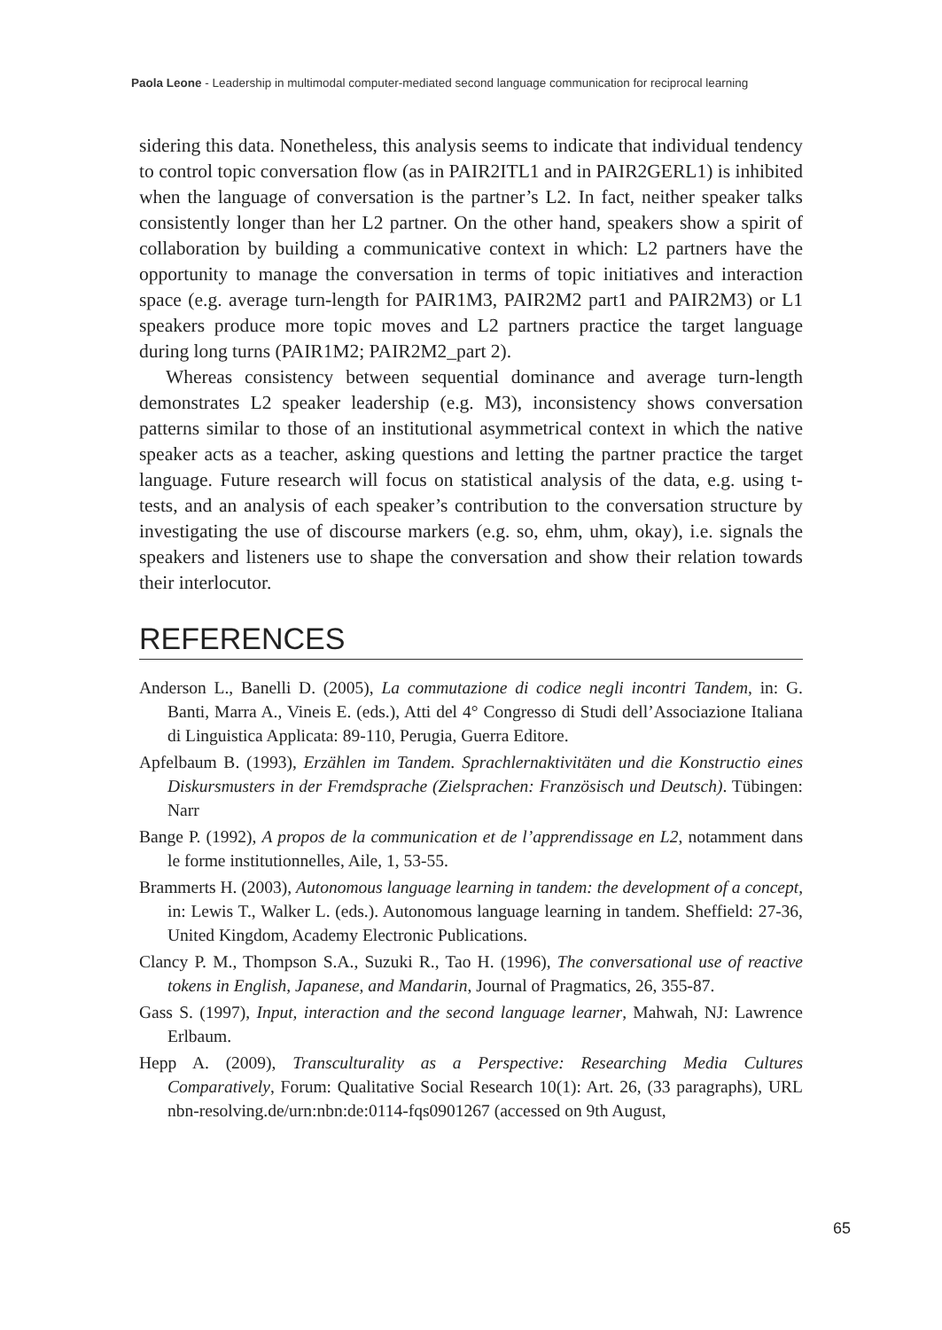Paola Leone - Leadership in multimodal computer-mediated second language communication for reciprocal learning
sidering this data. Nonetheless, this analysis seems to indicate that individual tendency to control topic conversation flow (as in PAIR2ITL1 and in PAIR2GERL1) is inhibited when the language of conversation is the partner’s L2. In fact, neither speaker talks consistently longer than her L2 partner. On the other hand, speakers show a spirit of collaboration by building a communicative context in which: L2 partners have the opportunity to manage the conversation in terms of topic initiatives and interaction space (e.g. average turn-length for PAIR1M3, PAIR2M2 part1 and PAIR2M3) or L1 speakers produce more topic moves and L2 partners practice the target language during long turns (PAIR1M2; PAIR2M2_part 2).
Whereas consistency between sequential dominance and average turn-length demonstrates L2 speaker leadership (e.g. M3), inconsistency shows conversation patterns similar to those of an institutional asymmetrical context in which the native speaker acts as a teacher, asking questions and letting the partner practice the target language. Future research will focus on statistical analysis of the data, e.g. using t-tests, and an analysis of each speaker’s contribution to the conversation structure by investigating the use of discourse markers (e.g. so, ehm, uhm, okay), i.e. signals the speakers and listeners use to shape the conversation and show their relation towards their interlocutor.
REFERENCES
Anderson L., Banelli D. (2005), La commutazione di codice negli incontri Tandem, in: G. Banti, Marra A., Vineis E. (eds.), Atti del 4° Congresso di Studi dell’Associazione Italiana di Linguistica Applicata: 89-110, Perugia, Guerra Editore.
Apfelbaum B. (1993), Erzählen im Tandem. Sprachlernaktivitäten und die Konstructio eines Diskursmusters in der Fremdsprache (Zielsprachen: Französisch und Deutsch). Tübingen: Narr
Bange P. (1992), A propos de la communication et de l’apprendissage en L2, notamment dans le forme institutionnelles, Aile, 1, 53-55.
Brammerts H. (2003), Autonomous language learning in tandem: the development of a concept, in: Lewis T., Walker L. (eds.). Autonomous language learning in tandem. Sheffield: 27-36, United Kingdom, Academy Electronic Publications.
Clancy P. M., Thompson S.A., Suzuki R., Tao H. (1996), The conversational use of reactive tokens in English, Japanese, and Mandarin, Journal of Pragmatics, 26, 355-87.
Gass S. (1997), Input, interaction and the second language learner, Mahwah, NJ: Lawrence Erlbaum.
Hepp A. (2009), Transculturality as a Perspective: Researching Media Cultures Comparatively, Forum: Qualitative Social Research 10(1): Art. 26, (33 paragraphs), URL nbn-resolving.de/urn:nbn:de:0114-fqs0901267 (accessed on 9th August,
65